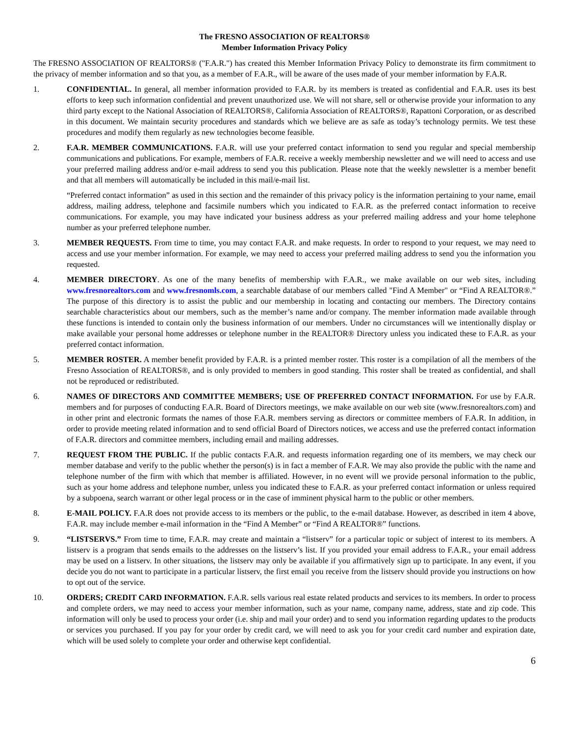The FRESNO ASSOCIATION OF REALTORS®
Member Information Privacy Policy
The FRESNO ASSOCIATION OF REALTORS® ("F.A.R.") has created this Member Information Privacy Policy to demonstrate its firm commitment to the privacy of member information and so that you, as a member of F.A.R., will be aware of the uses made of your member information by F.A.R.
1. CONFIDENTIAL. In general, all member information provided to F.A.R. by its members is treated as confidential and F.A.R. uses its best efforts to keep such information confidential and prevent unauthorized use. We will not share, sell or otherwise provide your information to any third party except to the National Association of REALTORS®, California Association of REALTORS®, Rapattoni Corporation, or as described in this document. We maintain security procedures and standards which we believe are as safe as today’s technology permits. We test these procedures and modify them regularly as new technologies become feasible.
2. F.A.R. MEMBER COMMUNICATIONS. F.A.R. will use your preferred contact information to send you regular and special membership communications and publications. For example, members of F.A.R. receive a weekly membership newsletter and we will need to access and use your preferred mailing address and/or e-mail address to send you this publication. Please note that the weekly newsletter is a member benefit and that all members will automatically be included in this mail/e-mail list.
“Preferred contact information” as used in this section and the remainder of this privacy policy is the information pertaining to your name, email address, mailing address, telephone and facsimile numbers which you indicated to F.A.R. as the preferred contact information to receive communications. For example, you may have indicated your business address as your preferred mailing address and your home telephone number as your preferred telephone number.
3. MEMBER REQUESTS. From time to time, you may contact F.A.R. and make requests. In order to respond to your request, we may need to access and use your member information. For example, we may need to access your preferred mailing address to send you the information you requested.
4. MEMBER DIRECTORY. As one of the many benefits of membership with F.A.R., we make available on our web sites, including www.fresnorealtors.com and www.fresnomls.com, a searchable database of our members called "Find A Member" or “Find A REALTOR®.” The purpose of this directory is to assist the public and our membership in locating and contacting our members. The Directory contains searchable characteristics about our members, such as the member’s name and/or company. The member information made available through these functions is intended to contain only the business information of our members. Under no circumstances will we intentionally display or make available your personal home addresses or telephone number in the REALTOR® Directory unless you indicated these to F.A.R. as your preferred contact information.
5. MEMBER ROSTER. A member benefit provided by F.A.R. is a printed member roster. This roster is a compilation of all the members of the Fresno Association of REALTORS®, and is only provided to members in good standing. This roster shall be treated as confidential, and shall not be reproduced or redistributed.
6. NAMES OF DIRECTORS AND COMMITTEE MEMBERS; USE OF PREFERRED CONTACT INFORMATION. For use by F.A.R. members and for purposes of conducting F.A.R. Board of Directors meetings, we make available on our web site (www.fresnorealtors.com) and in other print and electronic formats the names of those F.A.R. members serving as directors or committee members of F.A.R. In addition, in order to provide meeting related information and to send official Board of Directors notices, we access and use the preferred contact information of F.A.R. directors and committee members, including email and mailing addresses.
7. REQUEST FROM THE PUBLIC. If the public contacts F.A.R. and requests information regarding one of its members, we may check our member database and verify to the public whether the person(s) is in fact a member of F.A.R. We may also provide the public with the name and telephone number of the firm with which that member is affiliated. However, in no event will we provide personal information to the public, such as your home address and telephone number, unless you indicated these to F.A.R. as your preferred contact information or unless required by a subpoena, search warrant or other legal process or in the case of imminent physical harm to the public or other members.
8. E-MAIL POLICY. F.A.R does not provide access to its members or the public, to the e-mail database. However, as described in item 4 above, F.A.R. may include member e-mail information in the “Find A Member” or “Find A REALTOR®” functions.
9. “LISTSERVS.” From time to time, F.A.R. may create and maintain a “listserv” for a particular topic or subject of interest to its members. A listserv is a program that sends emails to the addresses on the listserv’s list. If you provided your email address to F.A.R., your email address may be used on a listserv. In other situations, the listserv may only be available if you affirmatively sign up to participate. In any event, if you decide you do not want to participate in a particular listserv, the first email you receive from the listserv should provide you instructions on how to opt out of the service.
10. ORDERS; CREDIT CARD INFORMATION. F.A.R. sells various real estate related products and services to its members. In order to process and complete orders, we may need to access your member information, such as your name, company name, address, state and zip code. This information will only be used to process your order (i.e. ship and mail your order) and to send you information regarding updates to the products or services you purchased. If you pay for your order by credit card, we will need to ask you for your credit card number and expiration date, which will be used solely to complete your order and otherwise kept confidential.
6